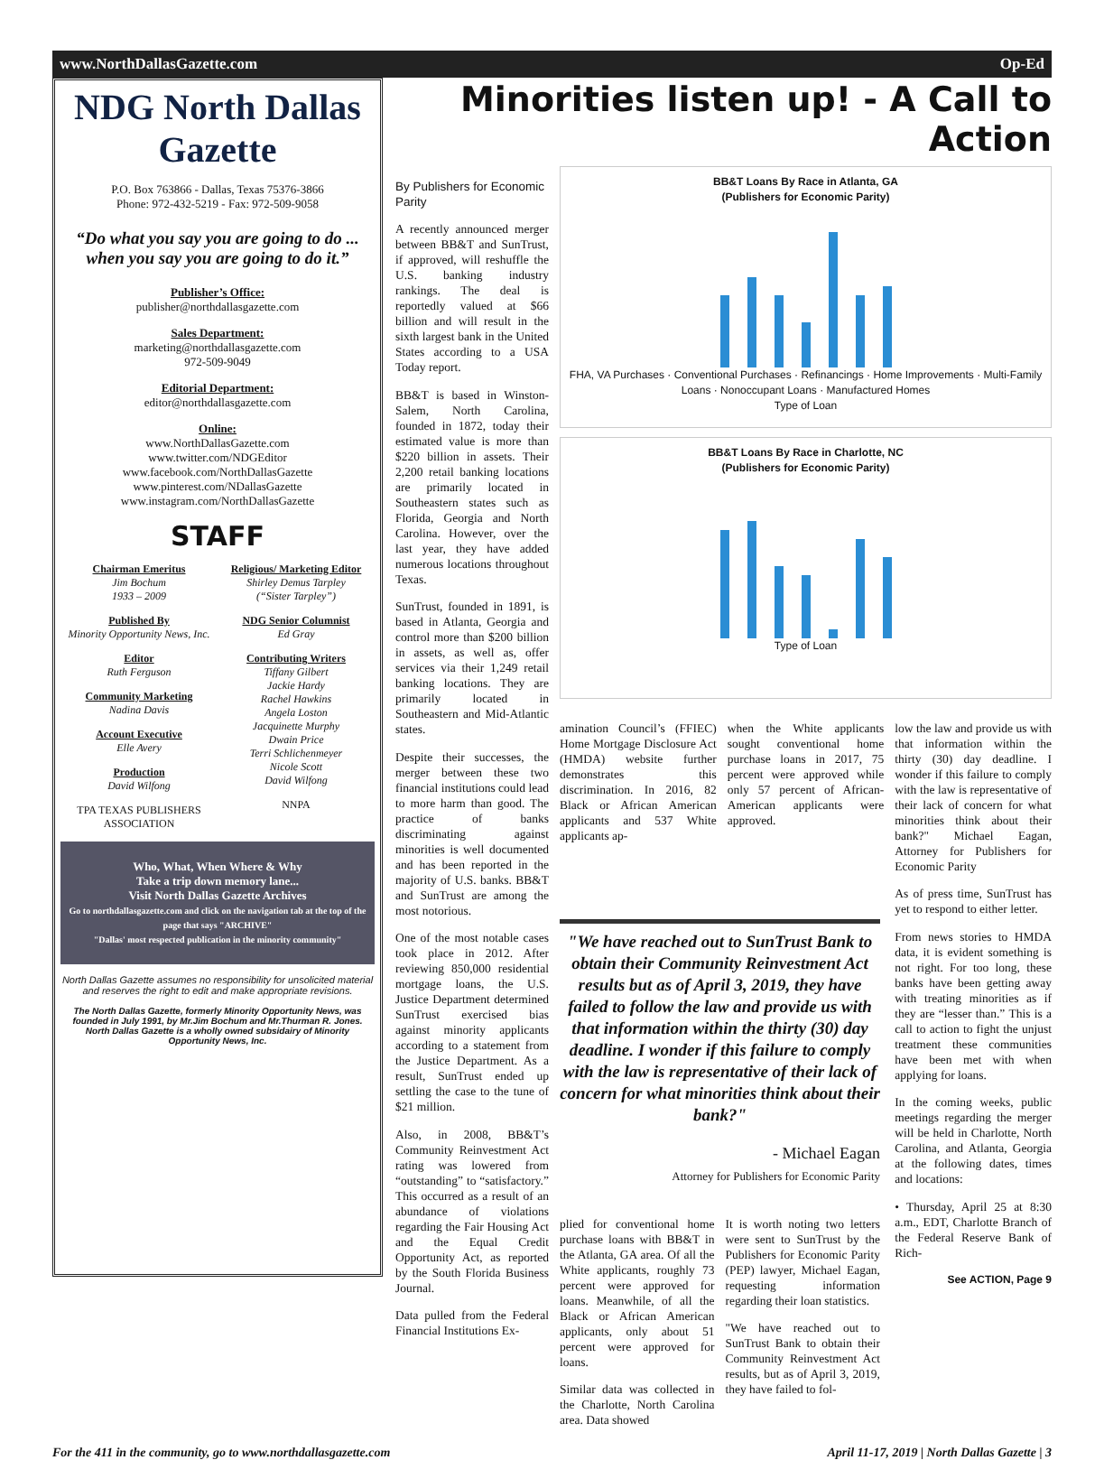www.NorthDallasGazette.com Op-Ed
NDG North Dallas Gazette
P.O. Box 763866 - Dallas, Texas 75376-3866
Phone: 972-432-5219 - Fax: 972-509-9058
“Do what you say you are going to do ... when you say you are going to do it.”
Publisher’s Office:
publisher@northdallasgazette.com
Sales Department:
marketing@northdallasgazette.com
972-509-9049
Editorial Department:
editor@northdallasgazette.com
Online:
www.NorthDallasGazette.com
www.twitter.com/NDGEditor
www.facebook.com/NorthDallasGazette
www.pinterest.com/NDallasGazette
www.instagram.com/NorthDallasGazette
STAFF
Chairman Emeritus
Jim Bochum
1933 – 2009
Published By
Minority Opportunity News, Inc.
Editor
Ruth Ferguson
Community Marketing
Nadina Davis
Account Executive
Elle Avery
Production
David Wilfong
TPA TEXAS PUBLISHERS ASSOCIATION
Religious/ Marketing Editor
Shirley Demus Tarpley
(“Sister Tarpley”)
NDG Senior Columnist
Ed Gray
Contributing Writers
Tiffany Gilbert
Jackie Hardy
Rachel Hawkins
Angela Loston
Jacquinette Murphy
Dwain Price
Terri Schlichenmeyer
Nicole Scott
David Wilfong
NNPA
Who, What, When Where & Why
Take a trip down memory lane...
Visit North Dallas Gazette Archives
Go to northdallasgazette.com and click on the navigation tab at the top of the page that says "ARCHIVE"
"Dallas' most respected publication in the minority community"
North Dallas Gazette assumes no responsibility for unsolicited material and reserves the right to edit and make appropriate revisions.
The North Dallas Gazette, formerly Minority Opportunity News, was founded in July 1991, by Mr.Jim Bochum and Mr.Thurman R. Jones. North Dallas Gazette is a wholly owned subsidairy of Minority Opportunity News, Inc.
Minorities listen up! - A Call to Action
By Publishers for Economic Parity
A recently announced merger between BB&T and SunTrust, if approved, will reshuffle the U.S. banking industry rankings. The deal is reportedly valued at $66 billion and will result in the sixth largest bank in the United States according to a USA Today report.
BB&T is based in Winston-Salem, North Carolina, founded in 1872, today their estimated value is more than $220 billion in assets. Their 2,200 retail banking locations are primarily located in Southeastern states such as Florida, Georgia and North Carolina. However, over the last year, they have added numerous locations throughout Texas.
SunTrust, founded in 1891, is based in Atlanta, Georgia and control more than $200 billion in assets, as well as, offer services via their 1,249 retail banking locations. They are primarily located in Southeastern and Mid-Atlantic states.
Despite their successes, the merger between these two financial institutions could lead to more harm than good. The practice of banks discriminating against minorities is well documented and has been reported in the majority of U.S. banks. BB&T and SunTrust are among the most notorious.
One of the most notable cases took place in 2012. After reviewing 850,000 residential mortgage loans, the U.S. Justice Department determined SunTrust exercised bias against minority applicants according to a statement from the Justice Department. As a result, SunTrust ended up settling the case to the tune of $21 million.
Also, in 2008, BB&T’s Community Reinvestment Act rating was lowered from “outstanding” to “satisfactory.” This occurred as a result of an abundance of violations regarding the Fair Housing Act and the Equal Credit Opportunity Act, as reported by the South Florida Business Journal.
Data pulled from the Federal Financial Institutions Ex-
BB&T Loans By Race in Atlanta, GA
(Publishers for Economic Parity)
FHA, VA Purchases · Conventional Purchases · Refinancings · Home Improvements · Multi-Family Loans · Nonoccupant Loans · Manufactured Homes
Type of Loan
BB&T Loans By Race in Charlotte, NC
(Publishers for Economic Parity)
Type of Loan
amination Council’s (FFIEC) Home Mortgage Disclosure Act (HMDA) website further demonstrates this discrimination. In 2016, 82 Black or African American applicants and 537 White applicants ap-
when the White applicants sought conventional home purchase loans in 2017, 75 percent were approved while only 57 percent of African-American applicants were approved.
low the law and provide us with that information within the thirty (30) day deadline. I wonder if this failure to comply with the law is representative of their lack of concern for what minorities think about their bank?" Michael Eagan, Attorney for Publishers for Economic Parity
As of press time, SunTrust has yet to respond to either letter.
From news stories to HMDA data, it is evident something is not right. For too long, these banks have been getting away with treating minorities as if they are “lesser than.” This is a call to action to fight the unjust treatment these communities have been met with when applying for loans.
In the coming weeks, public meetings regarding the merger will be held in Charlotte, North Carolina, and Atlanta, Georgia at the following dates, times and locations:
• Thursday, April 25 at 8:30 a.m., EDT, Charlotte Branch of the Federal Reserve Bank of Rich-
See ACTION, Page 9
"We have reached out to SunTrust Bank to obtain their Community Reinvestment Act results but as of April 3, 2019, they have failed to follow the law and provide us with that information within the thirty (30) day deadline. I wonder if this failure to comply with the law is representative of their lack of concern for what minorities think about their bank?"
- Michael Eagan
Attorney for Publishers for Economic Parity
plied for conventional home purchase loans with BB&T in the Atlanta, GA area. Of all the White applicants, roughly 73 percent were approved for loans. Meanwhile, of all the Black or African American applicants, only about 51 percent were approved for loans.
Similar data was collected in the Charlotte, North Carolina area. Data showed
It is worth noting two letters were sent to SunTrust by the Publishers for Economic Parity (PEP) lawyer, Michael Eagan, requesting information regarding their loan statistics.
"We have reached out to SunTrust Bank to obtain their Community Reinvestment Act results, but as of April 3, 2019, they have failed to fol-
For the 411 in the community, go to www.northdallasgazette.com April 11-17, 2019 | North Dallas Gazette | 3